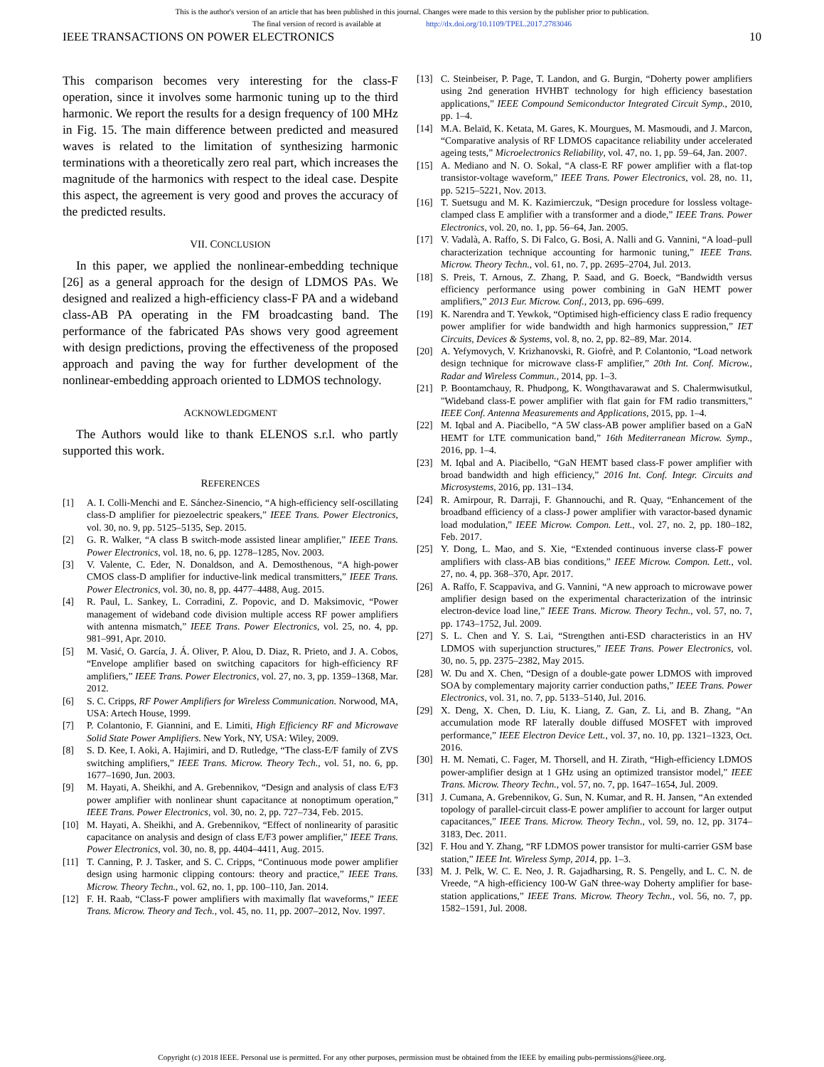This is the author's version of an article that has been published in this journal. Changes were made to this version by the publisher prior to publication.
The final version of record is available at http://dx.doi.org/10.1109/TPEL.2017.2783046
IEEE TRANSACTIONS ON POWER ELECTRONICS 10
This comparison becomes very interesting for the class-F operation, since it involves some harmonic tuning up to the third harmonic. We report the results for a design frequency of 100 MHz in Fig. 15. The main difference between predicted and measured waves is related to the limitation of synthesizing harmonic terminations with a theoretically zero real part, which increases the magnitude of the harmonics with respect to the ideal case. Despite this aspect, the agreement is very good and proves the accuracy of the predicted results.
VII. CONCLUSION
In this paper, we applied the nonlinear-embedding technique [26] as a general approach for the design of LDMOS PAs. We designed and realized a high-efficiency class-F PA and a wideband class-AB PA operating in the FM broadcasting band. The performance of the fabricated PAs shows very good agreement with design predictions, proving the effectiveness of the proposed approach and paving the way for further development of the nonlinear-embedding approach oriented to LDMOS technology.
ACKNOWLEDGMENT
The Authors would like to thank ELENOS s.r.l. who partly supported this work.
REFERENCES
[1] A. I. Colli-Menchi and E. Sánchez-Sinencio, “A high-efficiency self-oscillating class-D amplifier for piezoelectric speakers,” IEEE Trans. Power Electronics, vol. 30, no. 9, pp. 5125–5135, Sep. 2015.
[2] G. R. Walker, “A class B switch-mode assisted linear amplifier,” IEEE Trans. Power Electronics, vol. 18, no. 6, pp. 1278–1285, Nov. 2003.
[3] V. Valente, C. Eder, N. Donaldson, and A. Demosthenous, “A high-power CMOS class-D amplifier for inductive-link medical transmitters,” IEEE Trans. Power Electronics, vol. 30, no. 8, pp. 4477–4488, Aug. 2015.
[4] R. Paul, L. Sankey, L. Corradini, Z. Popovic, and D. Maksimovic, “Power management of wideband code division multiple access RF power amplifiers with antenna mismatch,” IEEE Trans. Power Electronics, vol. 25, no. 4, pp. 981–991, Apr. 2010.
[5] M. Vasić, O. García, J. Á. Oliver, P. Alou, D. Diaz, R. Prieto, and J. A. Cobos, “Envelope amplifier based on switching capacitors for high-efficiency RF amplifiers,” IEEE Trans. Power Electronics, vol. 27, no. 3, pp. 1359–1368, Mar. 2012.
[6] S. C. Cripps, RF Power Amplifiers for Wireless Communication. Norwood, MA, USA: Artech House, 1999.
[7] P. Colantonio, F. Giannini, and E. Limiti, High Efficiency RF and Microwave Solid State Power Amplifiers. New York, NY, USA: Wiley, 2009.
[8] S. D. Kee, I. Aoki, A. Hajimiri, and D. Rutledge, “The class-E/F family of ZVS switching amplifiers,” IEEE Trans. Microw. Theory Tech., vol. 51, no. 6, pp. 1677–1690, Jun. 2003.
[9] M. Hayati, A. Sheikhi, and A. Grebennikov, “Design and analysis of class E/F3 power amplifier with nonlinear shunt capacitance at nonoptimum operation,” IEEE Trans. Power Electronics, vol. 30, no. 2, pp. 727–734, Feb. 2015.
[10] M. Hayati, A. Sheikhi, and A. Grebennikov, “Effect of nonlinearity of parasitic capacitance on analysis and design of class E/F3 power amplifier,” IEEE Trans. Power Electronics, vol. 30, no. 8, pp. 4404–4411, Aug. 2015.
[11] T. Canning, P. J. Tasker, and S. C. Cripps, “Continuous mode power amplifier design using harmonic clipping contours: theory and practice,” IEEE Trans. Microw. Theory Techn., vol. 62, no. 1, pp. 100–110, Jan. 2014.
[12] F. H. Raab, “Class-F power amplifiers with maximally flat waveforms,” IEEE Trans. Microw. Theory and Tech., vol. 45, no. 11, pp. 2007–2012, Nov. 1997.
[13] C. Steinbeiser, P. Page, T. Landon, and G. Burgin, “Doherty power amplifiers using 2nd generation HVHBT technology for high efficiency basestation applications,” IEEE Compound Semiconductor Integrated Circuit Symp., 2010, pp. 1–4.
[14] M.A. Belaïd, K. Ketata, M. Gares, K. Mourgues, M. Masmoudi, and J. Marcon, “Comparative analysis of RF LDMOS capacitance reliability under accelerated ageing tests,” Microelectronics Reliability, vol. 47, no. 1, pp. 59–64, Jan. 2007.
[15] A. Mediano and N. O. Sokal, “A class-E RF power amplifier with a flat-top transistor-voltage waveform,” IEEE Trans. Power Electronics, vol. 28, no. 11, pp. 5215–5221, Nov. 2013.
[16] T. Suetsugu and M. K. Kazimierczuk, “Design procedure for lossless voltage-clamped class E amplifier with a transformer and a diode,” IEEE Trans. Power Electronics, vol. 20, no. 1, pp. 56–64, Jan. 2005.
[17] V. Vadalà, A. Raffo, S. Di Falco, G. Bosi, A. Nalli and G. Vannini, “A load–pull characterization technique accounting for harmonic tuning,” IEEE Trans. Microw. Theory Techn., vol. 61, no. 7, pp. 2695–2704, Jul. 2013.
[18] S. Preis, T. Arnous, Z. Zhang, P. Saad, and G. Boeck, “Bandwidth versus efficiency performance using power combining in GaN HEMT power amplifiers,” 2013 Eur. Microw. Conf., 2013, pp. 696–699.
[19] K. Narendra and T. Yewkok, “Optimised high-efficiency class E radio frequency power amplifier for wide bandwidth and high harmonics suppression,” IET Circuits, Devices & Systems, vol. 8, no. 2, pp. 82–89, Mar. 2014.
[20] A. Yefymovych, V. Krizhanovski, R. Giofrè, and P. Colantonio, “Load network design technique for microwave class-F amplifier,” 20th Int. Conf. Microw., Radar and Wireless Commun., 2014, pp. 1–3.
[21] P. Boontamchauy, R. Phudpong, K. Wongthavarawat and S. Chalermwisutkul, "Wideband class-E power amplifier with flat gain for FM radio transmitters," IEEE Conf. Antenna Measurements and Applications, 2015, pp. 1–4.
[22] M. Iqbal and A. Piacibello, “A 5W class-AB power amplifier based on a GaN HEMT for LTE communication band,” 16th Mediterranean Microw. Symp., 2016, pp. 1–4.
[23] M. Iqbal and A. Piacibello, “GaN HEMT based class-F power amplifier with broad bandwidth and high efficiency,” 2016 Int. Conf. Integr. Circuits and Microsystems, 2016, pp. 131–134.
[24] R. Amirpour, R. Darraji, F. Ghannouchi, and R. Quay, “Enhancement of the broadband efficiency of a class-J power amplifier with varactor-based dynamic load modulation,” IEEE Microw. Compon. Lett., vol. 27, no. 2, pp. 180–182, Feb. 2017.
[25] Y. Dong, L. Mao, and S. Xie, “Extended continuous inverse class-F power amplifiers with class-AB bias conditions,” IEEE Microw. Compon. Lett., vol. 27, no. 4, pp. 368–370, Apr. 2017.
[26] A. Raffo, F. Scappaviva, and G. Vannini, “A new approach to microwave power amplifier design based on the experimental characterization of the intrinsic electron-device load line,” IEEE Trans. Microw. Theory Techn., vol. 57, no. 7, pp. 1743–1752, Jul. 2009.
[27] S. L. Chen and Y. S. Lai, “Strengthen anti-ESD characteristics in an HV LDMOS with superjunction structures,” IEEE Trans. Power Electronics, vol. 30, no. 5, pp. 2375–2382, May 2015.
[28] W. Du and X. Chen, “Design of a double-gate power LDMOS with improved SOA by complementary majority carrier conduction paths,” IEEE Trans. Power Electronics, vol. 31, no. 7, pp. 5133–5140, Jul. 2016.
[29] X. Deng, X. Chen, D. Liu, K. Liang, Z. Gan, Z. Li, and B. Zhang, “An accumulation mode RF laterally double diffused MOSFET with improved performance,” IEEE Electron Device Lett., vol. 37, no. 10, pp. 1321–1323, Oct. 2016.
[30] H. M. Nemati, C. Fager, M. Thorsell, and H. Zirath, “High-efficiency LDMOS power-amplifier design at 1 GHz using an optimized transistor model,” IEEE Trans. Microw. Theory Techn., vol. 57, no. 7, pp. 1647–1654, Jul. 2009.
[31] J. Cumana, A. Grebennikov, G. Sun, N. Kumar, and R. H. Jansen, “An extended topology of parallel-circuit class-E power amplifier to account for larger output capacitances,” IEEE Trans. Microw. Theory Techn., vol. 59, no. 12, pp. 3174–3183, Dec. 2011.
[32] F. Hou and Y. Zhang, “RF LDMOS power transistor for multi-carrier GSM base station,” IEEE Int. Wireless Symp, 2014, pp. 1–3.
[33] M. J. Pelk, W. C. E. Neo, J. R. Gajadharsing, R. S. Pengelly, and L. C. N. de Vreede, “A high-efficiency 100-W GaN three-way Doherty amplifier for base-station applications,” IEEE Trans. Microw. Theory Techn., vol. 56, no. 7, pp. 1582–1591, Jul. 2008.
Copyright (c) 2018 IEEE. Personal use is permitted. For any other purposes, permission must be obtained from the IEEE by emailing pubs-permissions@ieee.org.